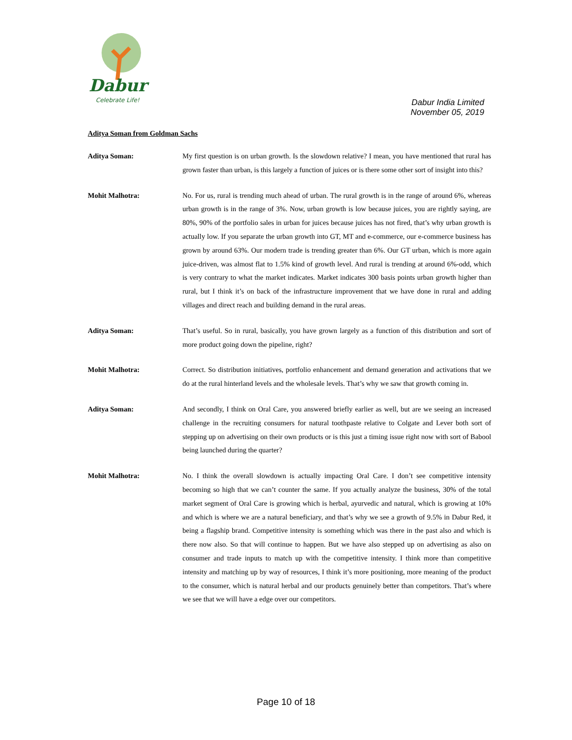Dabur
Celebrate Life!
Dabur India Limited
November 05, 2019
Aditya Soman from Goldman Sachs
Aditya Soman: My first question is on urban growth. Is the slowdown relative? I mean, you have mentioned that rural has grown faster than urban, is this largely a function of juices or is there some other sort of insight into this?
Mohit Malhotra: No. For us, rural is trending much ahead of urban. The rural growth is in the range of around 6%, whereas urban growth is in the range of 3%. Now, urban growth is low because juices, you are rightly saying, are 80%, 90% of the portfolio sales in urban for juices because juices has not fired, that’s why urban growth is actually low. If you separate the urban growth into GT, MT and e-commerce, our e-commerce business has grown by around 63%. Our modern trade is trending greater than 6%. Our GT urban, which is more again juice-driven, was almost flat to 1.5% kind of growth level. And rural is trending at around 6%-odd, which is very contrary to what the market indicates. Market indicates 300 basis points urban growth higher than rural, but I think it’s on back of the infrastructure improvement that we have done in rural and adding villages and direct reach and building demand in the rural areas.
Aditya Soman: That’s useful. So in rural, basically, you have grown largely as a function of this distribution and sort of more product going down the pipeline, right?
Mohit Malhotra: Correct. So distribution initiatives, portfolio enhancement and demand generation and activations that we do at the rural hinterland levels and the wholesale levels. That’s why we saw that growth coming in.
Aditya Soman: And secondly, I think on Oral Care, you answered briefly earlier as well, but are we seeing an increased challenge in the recruiting consumers for natural toothpaste relative to Colgate and Lever both sort of stepping up on advertising on their own products or is this just a timing issue right now with sort of Babool being launched during the quarter?
Mohit Malhotra: No. I think the overall slowdown is actually impacting Oral Care. I don’t see competitive intensity becoming so high that we can’t counter the same. If you actually analyze the business, 30% of the total market segment of Oral Care is growing which is herbal, ayurvedic and natural, which is growing at 10% and which is where we are a natural beneficiary, and that’s why we see a growth of 9.5% in Dabur Red, it being a flagship brand. Competitive intensity is something which was there in the past also and which is there now also. So that will continue to happen. But we have also stepped up on advertising as also on consumer and trade inputs to match up with the competitive intensity. I think more than competitive intensity and matching up by way of resources, I think it’s more positioning, more meaning of the product to the consumer, which is natural herbal and our products genuinely better than competitors. That’s where we see that we will have a edge over our competitors.
Page 10 of 18